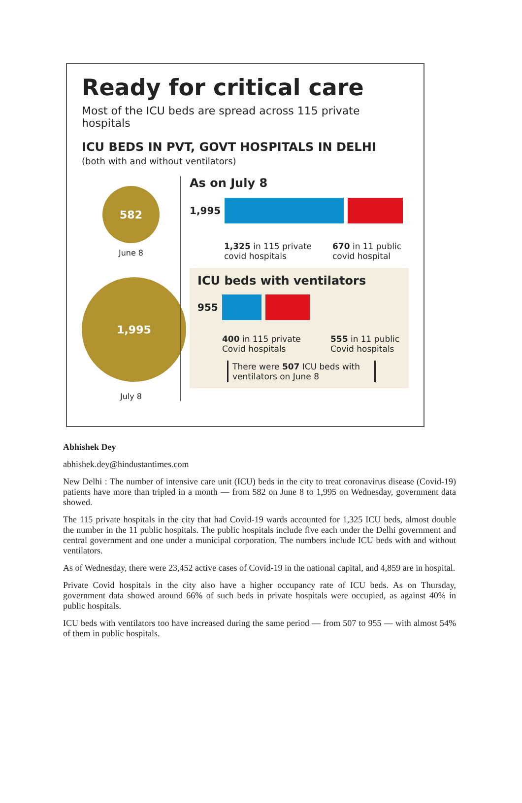Ready for critical care
Most of the ICU beds are spread across 115 private hospitals
ICU BEDS IN PVT, GOVT HOSPITALS IN DELHI
(both with and without ventilators)
582
June 8
1,995
July 8
As on July 8
1,995
1,325 in 115 private
covid hospitals 670 in 11 public
covid hospital
ICU beds with ventilators
955
400 in 115 private
Covid hospitals 555 in 11 public
Covid hospitals
There were 507 ICU beds with ventilators on June 8
Abhishek Dey
abhishek.dey@hindustantimes.com
New Delhi : The number of intensive care unit (ICU) beds in the city to treat coronavirus disease (Covid-19) patients have more than tripled in a month — from 582 on June 8 to 1,995 on Wednesday, government data showed.
The 115 private hospitals in the city that had Covid-19 wards accounted for 1,325 ICU beds, almost double the number in the 11 public hospitals. The public hospitals include five each under the Delhi government and central government and one under a municipal corporation. The numbers include ICU beds with and without ventilators.
As of Wednesday, there were 23,452 active cases of Covid-19 in the national capital, and 4,859 are in hospital.
Private Covid hospitals in the city also have a higher occupancy rate of ICU beds. As on Thursday, government data showed around 66% of such beds in private hospitals were occupied, as against 40% in public hospitals.
ICU beds with ventilators too have increased during the same period — from 507 to 955 — with almost 54% of them in public hospitals.